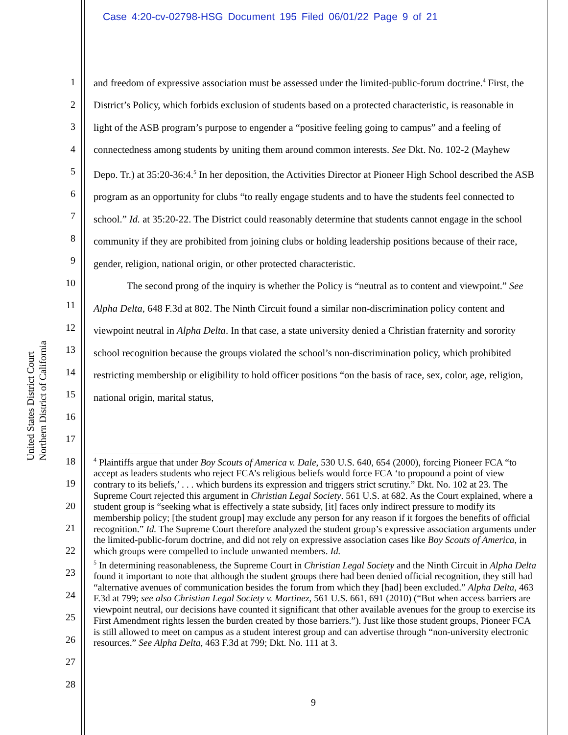Case 4:20-cv-02798-HSG Document 195 Filed 06/01/22 Page 9 of 21
United States District Court
Northern District of California
1
2
3
4
5
6
7
8
9
10
11
12
13
14
15
16
17
18
19
20
21
22
23
24
25
26
27
28
and freedom of expressive association must be assessed under the limited-public-forum doctrine.<sup>4</sup> First, the District’s Policy, which forbids exclusion of students based on a protected characteristic, is reasonable in light of the ASB program’s purpose to engender a “positive feeling going to campus” and a feeling of connectedness among students by uniting them around common interests. See Dkt. No. 102-2 (Mayhew Depo. Tr.) at 35:20-36:4.<sup>5</sup> In her deposition, the Activities Director at Pioneer High School described the ASB program as an opportunity for clubs “to really engage students and to have the students feel connected to school.” Id. at 35:20-22. The District could reasonably determine that students cannot engage in the school community if they are prohibited from joining clubs or holding leadership positions because of their race, gender, religion, national origin, or other protected characteristic.
The second prong of the inquiry is whether the Policy is “neutral as to content and viewpoint.” See Alpha Delta, 648 F.3d at 802. The Ninth Circuit found a similar non-discrimination policy content and viewpoint neutral in Alpha Delta. In that case, a state university denied a Christian fraternity and sorority school recognition because the groups violated the school’s non-discrimination policy, which prohibited restricting membership or eligibility to hold officer positions “on the basis of race, sex, color, age, religion, national origin, marital status,
<sup>4</sup> Plaintiffs argue that under Boy Scouts of America v. Dale, 530 U.S. 640, 654 (2000), forcing Pioneer FCA “to accept as leaders students who reject FCA’s religious beliefs would force FCA ‘to propound a point of view contrary to its beliefs,’ . . . which burdens its expression and triggers strict scrutiny.” Dkt. No. 102 at 23. The Supreme Court rejected this argument in Christian Legal Society. 561 U.S. at 682. As the Court explained, where a student group is “seeking what is effectively a state subsidy, [it] faces only indirect pressure to modify its membership policy; [the student group] may exclude any person for any reason if it forgoes the benefits of official recognition.” Id. The Supreme Court therefore analyzed the student group’s expressive association arguments under the limited-public-forum doctrine, and did not rely on expressive association cases like Boy Scouts of America, in which groups were compelled to include unwanted members. Id.
<sup>5</sup> In determining reasonableness, the Supreme Court in Christian Legal Society and the Ninth Circuit in Alpha Delta found it important to note that although the student groups there had been denied official recognition, they still had “alternative avenues of communication besides the forum from which they [had] been excluded.” Alpha Delta, 463 F.3d at 799; see also Christian Legal Society v. Martinez, 561 U.S. 661, 691 (2010) (“But when access barriers are viewpoint neutral, our decisions have counted it significant that other available avenues for the group to exercise its First Amendment rights lessen the burden created by those barriers.”). Just like those student groups, Pioneer FCA is still allowed to meet on campus as a student interest group and can advertise through “non-university electronic resources.” See Alpha Delta, 463 F.3d at 799; Dkt. No. 111 at 3.
9